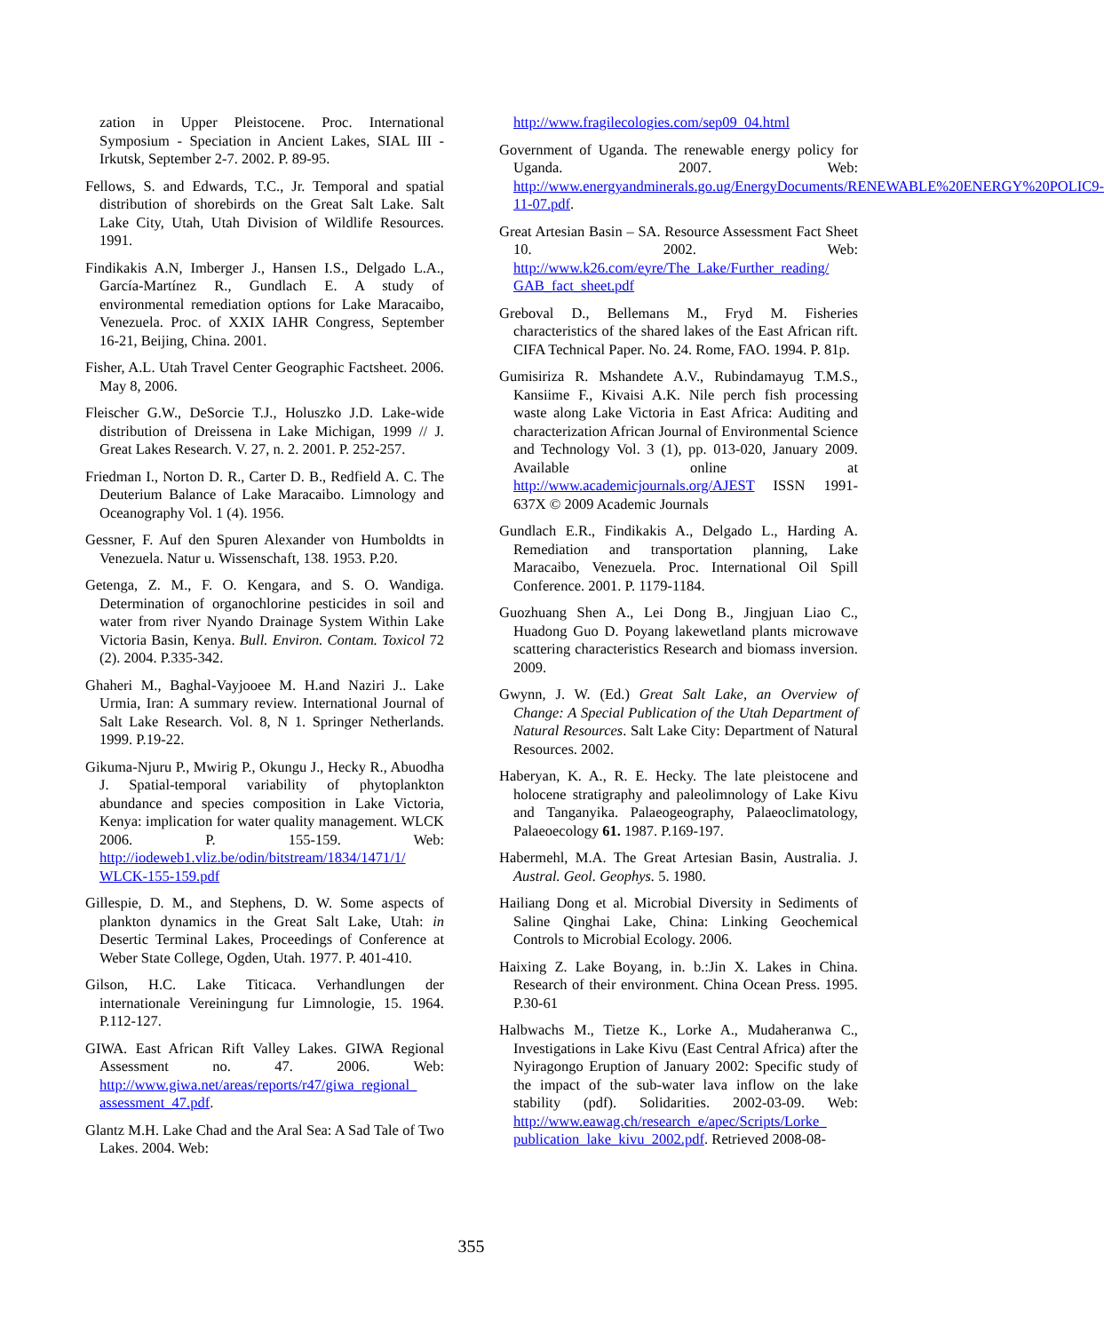zation in Upper Pleistocene. Proc. International Symposium - Speciation in Ancient Lakes, SIAL III - Irkutsk, September 2-7. 2002. P. 89-95.
Fellows, S. and Edwards, T.C., Jr. Temporal and spatial distribution of shorebirds on the Great Salt Lake. Salt Lake City, Utah, Utah Division of Wildlife Resources. 1991.
Findikakis A.N, Imberger J., Hansen I.S., Delgado L.A., García-Martínez R., Gundlach E. A study of environmental remediation options for Lake Maracaibo, Venezuela. Proc. of XXIX IAHR Congress, September 16-21, Beijing, China. 2001.
Fisher, A.L. Utah Travel Center Geographic Factsheet. 2006. May 8, 2006.
Fleischer G.W., DeSorcie T.J., Holuszko J.D. Lake-wide distribution of Dreissena in Lake Michigan, 1999 // J. Great Lakes Research. V. 27, n. 2. 2001. P. 252-257.
Friedman I., Norton D. R., Carter D. B., Redfield A. C. The Deuterium Balance of Lake Maracaibo. Limnology and Oceanography Vol. 1 (4). 1956.
Gessner, F. Auf den Spuren Alexander von Humboldts in Venezuela. Natur u. Wissenschaft, 138. 1953. P.20.
Getenga, Z. M., F. O. Kengara, and S. O. Wandiga. Determination of organochlorine pesticides in soil and water from river Nyando Drainage System Within Lake Victoria Basin, Kenya. Bull. Environ. Contam. Toxicol 72 (2). 2004. P.335-342.
Ghaheri M., Baghal-Vayjooee M. H.and Naziri J.. Lake Urmia, Iran: A summary review. International Journal of Salt Lake Research. Vol. 8, N 1. Springer Netherlands. 1999. P.19-22.
Gikuma-Njuru P., Mwirig P., Okungu J., Hecky R., Abuodha J. Spatial-temporal variability of phytoplankton abundance and species composition in Lake Victoria, Kenya: implication for water quality management. WLCK 2006. P. 155-159. Web: http://iodeweb1.vliz.be/odin/bitstream/1834/1471/1/ WLCK-155-159.pdf
Gillespie, D. M., and Stephens, D. W. Some aspects of plankton dynamics in the Great Salt Lake, Utah: in Desertic Terminal Lakes, Proceedings of Conference at Weber State College, Ogden, Utah. 1977. P. 401-410.
Gilson, H.C. Lake Titicaca. Verhandlungen der internationale Vereiningung fur Limnologie, 15. 1964. P.112-127.
GIWA. East African Rift Valley Lakes. GIWA Regional Assessment no. 47. 2006. Web: http://www.giwa.net/areas/reports/r47/giwa_regional_ assessment_47.pdf.
Glantz M.H. Lake Chad and the Aral Sea: A Sad Tale of Two Lakes. 2004. Web:
http://www.fragilecologies.com/sep09_04.html
Government of Uganda. The renewable energy policy for Uganda. 2007. Web: http://www.energyandminerals.go.ug/EnergyDocuments/RENEWABLE%20ENERGY%20POLIC9-11-07.pdf.
Great Artesian Basin – SA. Resource Assessment Fact Sheet 10. 2002. Web: http://www.k26.com/eyre/The_Lake/Further_reading/ GAB_fact_sheet.pdf
Greboval D., Bellemans M., Fryd M. Fisheries characteristics of the shared lakes of the East African rift. CIFA Technical Paper. No. 24. Rome, FAO. 1994. P. 81p.
Gumisiriza R. Mshandete A.V., Rubindamayug T.M.S., Kansiime F., Kivaisi A.K. Nile perch fish processing waste along Lake Victoria in East Africa: Auditing and characterization African Journal of Environmental Science and Technology Vol. 3 (1), pp. 013-020, January 2009. Available online at http://www.academicjournals.org/AJEST ISSN 1991-637X © 2009 Academic Journals
Gundlach E.R., Findikakis A., Delgado L., Harding A. Remediation and transportation planning, Lake Maracaibo, Venezuela. Proc. International Oil Spill Conference. 2001. P. 1179-1184.
Guozhuang Shen A., Lei Dong B., Jingjuan Liao C., Huadong Guo D. Poyang lakewetland plants microwave scattering characteristics Research and biomass inversion. 2009.
Gwynn, J. W. (Ed.) Great Salt Lake, an Overview of Change: A Special Publication of the Utah Department of Natural Resources. Salt Lake City: Department of Natural Resources. 2002.
Haberyan, K. A., R. E. Hecky. The late pleistocene and holocene stratigraphy and paleolimnology of Lake Kivu and Tanganyika. Palaeogeography, Palaeoclimatology, Palaeoecology 61. 1987. P.169-197.
Habermehl, M.A. The Great Artesian Basin, Australia. J. Austral. Geol. Geophys. 5. 1980.
Hailiang Dong et al. Microbial Diversity in Sediments of Saline Qinghai Lake, China: Linking Geochemical Controls to Microbial Ecology. 2006.
Haixing Z. Lake Boyang, in. b.:Jin X. Lakes in China. Research of their environment. China Ocean Press. 1995. P.30-61
Halbwachs M., Tietze K., Lorke A., Mudaheranwa C., Investigations in Lake Kivu (East Central Africa) after the Nyiragongo Eruption of January 2002: Specific study of the impact of the sub-water lava inflow on the lake stability (pdf). Solidarities. 2002-03-09. Web: http://www.eawag.ch/research_e/apec/Scripts/Lorke_ publication_lake_kivu_2002.pdf. Retrieved 2008-08-
355